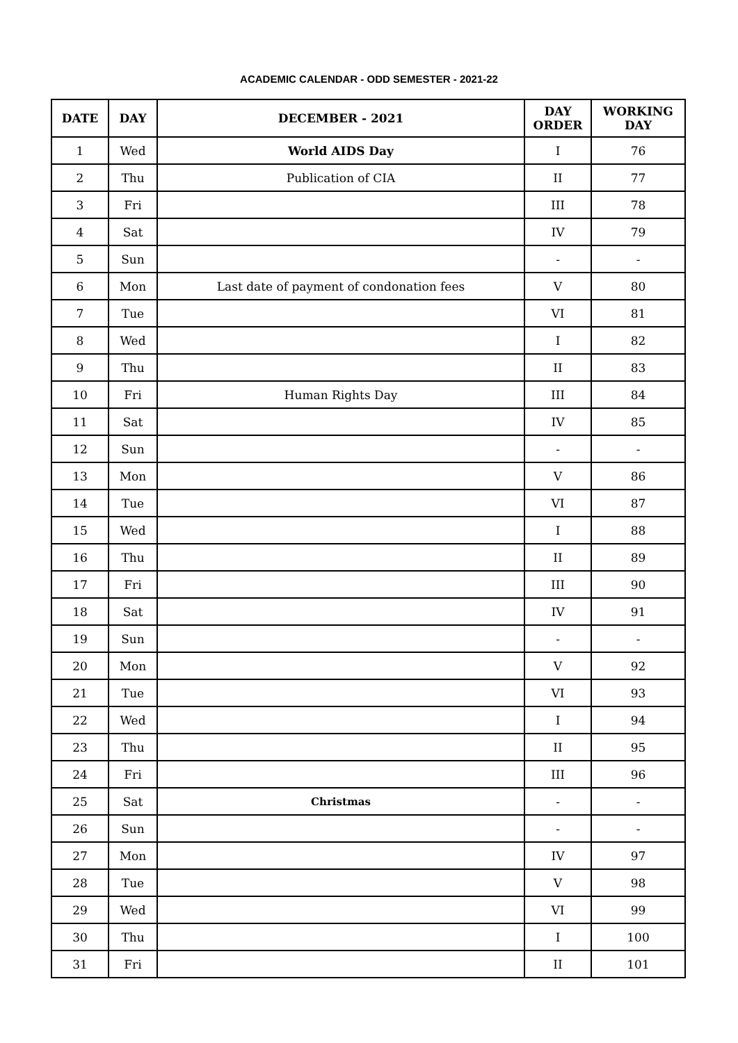ACADEMIC CALENDAR - ODD SEMESTER - 2021-22
| DATE | DAY | DECEMBER - 2021 | DAY ORDER | WORKING DAY |
| --- | --- | --- | --- | --- |
| 1 | Wed | World AIDS Day | I | 76 |
| 2 | Thu | Publication of CIA | II | 77 |
| 3 | Fri | | III | 78 |
| 4 | Sat | | IV | 79 |
| 5 | Sun | | - | - |
| 6 | Mon | Last date of payment of condonation fees | V | 80 |
| 7 | Tue | | VI | 81 |
| 8 | Wed | | I | 82 |
| 9 | Thu | | II | 83 |
| 10 | Fri | Human Rights Day | III | 84 |
| 11 | Sat | | IV | 85 |
| 12 | Sun | | - | - |
| 13 | Mon | | V | 86 |
| 14 | Tue | | VI | 87 |
| 15 | Wed | | I | 88 |
| 16 | Thu | | II | 89 |
| 17 | Fri | | III | 90 |
| 18 | Sat | | IV | 91 |
| 19 | Sun | | - | - |
| 20 | Mon | | V | 92 |
| 21 | Tue | | VI | 93 |
| 22 | Wed | | I | 94 |
| 23 | Thu | | II | 95 |
| 24 | Fri | | III | 96 |
| 25 | Sat | Christmas | - | - |
| 26 | Sun | | - | - |
| 27 | Mon | | IV | 97 |
| 28 | Tue | | V | 98 |
| 29 | Wed | | VI | 99 |
| 30 | Thu | | I | 100 |
| 31 | Fri | | II | 101 |